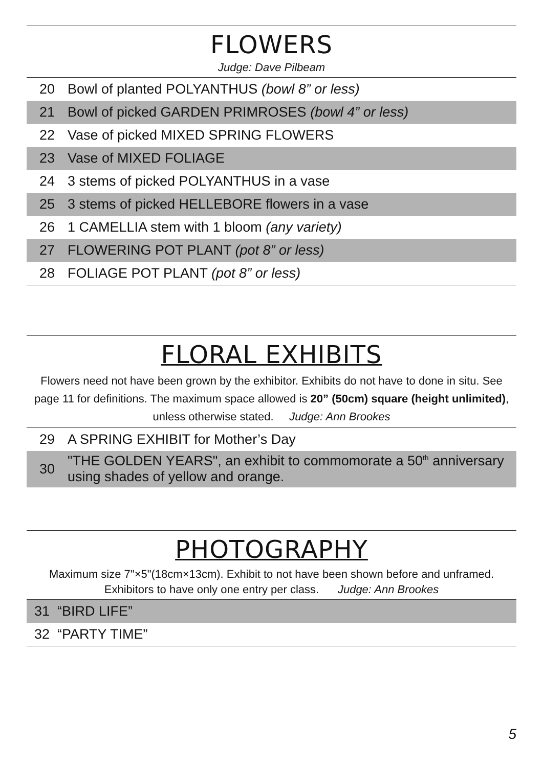FLOWERS
Judge: Dave Pilbeam
| 20 | Bowl of planted POLYANTHUS (bowl 8” or less) |
| 21 | Bowl of picked GARDEN PRIMROSES (bowl 4” or less) |
| 22 | Vase of picked MIXED SPRING FLOWERS |
| 23 | Vase of MIXED FOLIAGE |
| 24 | 3 stems of picked POLYANTHUS in a vase |
| 25 | 3 stems of picked HELLEBORE flowers in a vase |
| 26 | 1 CAMELLIA stem with 1 bloom (any variety) |
| 27 | FLOWERING POT PLANT (pot 8” or less) |
| 28 | FOLIAGE POT PLANT (pot 8” or less) |
FLORAL EXHIBITS
Flowers need not have been grown by the exhibitor. Exhibits do not have to done in situ. See page 11 for definitions. The maximum space allowed is 20” (50cm) square (height unlimited), unless otherwise stated. Judge: Ann Brookes
| 29 | A SPRING EXHIBIT for Mother’s Day |
| 30 | "THE GOLDEN YEARS", an exhibit to commomorate a 50<sup>th</sup> anniversary using shades of yellow and orange. |
PHOTOGRAPHY
Maximum size 7"×5"(18cm×13cm). Exhibit to not have been shown before and unframed. Exhibitors to have only one entry per class. Judge: Ann Brookes
| 31 | “BIRD LIFE” |
| 32 | “PARTY TIME” |
5